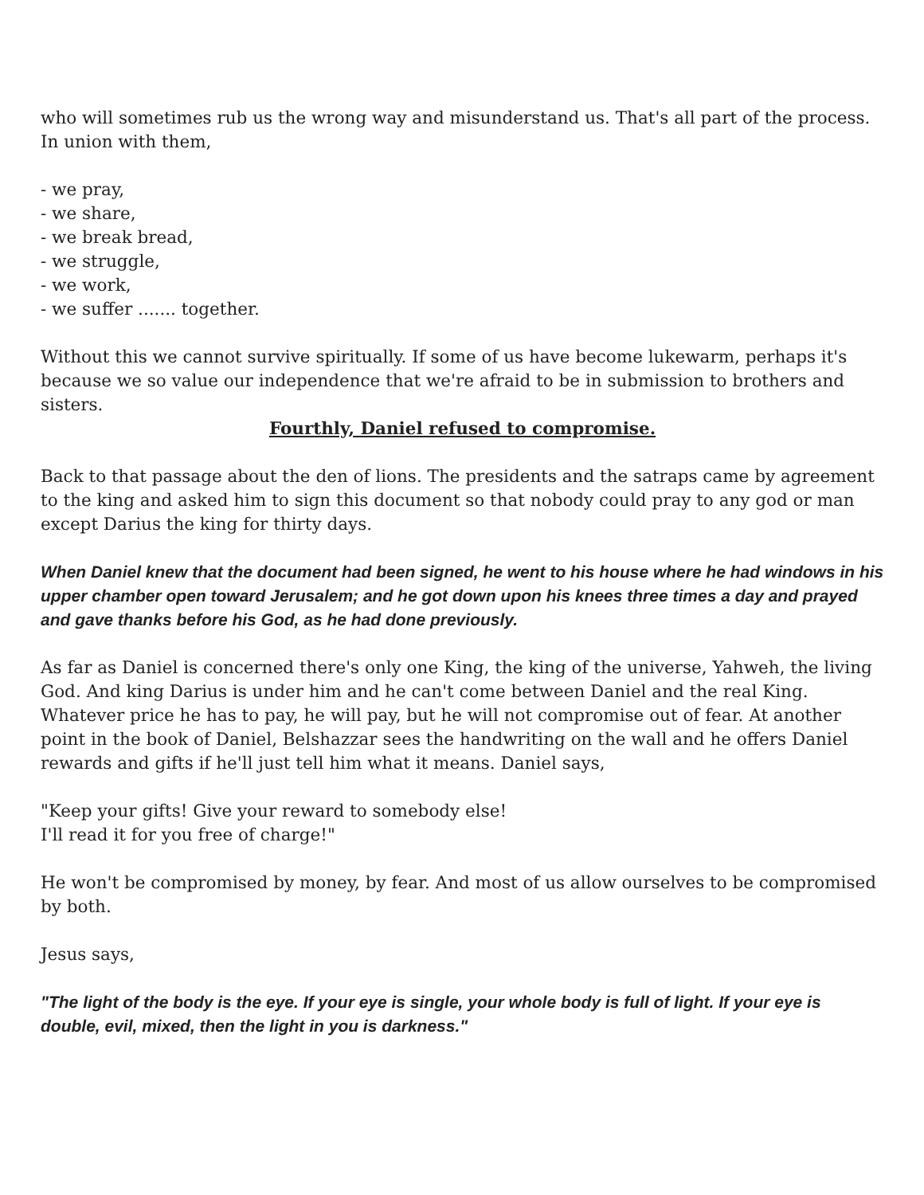who will sometimes rub us the wrong way and misunderstand us. That's all part of the process. In union with them,
- we pray,
- we share,
- we break bread,
- we struggle,
- we work,
- we suffer ....... together.
Without this we cannot survive spiritually. If some of us have become lukewarm, perhaps it's because we so value our independence that we're afraid to be in submission to brothers and sisters.
Fourthly, Daniel refused to compromise.
Back to that passage about the den of lions. The presidents and the satraps came by agreement to the king and asked him to sign this document so that nobody could pray to any god or man except Darius the king for thirty days.
When Daniel knew that the document had been signed, he went to his house where he had windows in his upper chamber open toward Jerusalem; and he got down upon his knees three times a day and prayed and gave thanks before his God, as he had done previously.
As far as Daniel is concerned there's only one King, the king of the universe, Yahweh, the living God. And king Darius is under him and he can't come between Daniel and the real King. Whatever price he has to pay, he will pay, but he will not compromise out of fear. At another point in the book of Daniel, Belshazzar sees the handwriting on the wall and he offers Daniel rewards and gifts if he'll just tell him what it means. Daniel says,
"Keep your gifts! Give your reward to somebody else!
I'll read it for you free of charge!"
He won't be compromised by money, by fear. And most of us allow ourselves to be compromised by both.
Jesus says,
"The light of the body is the eye. If your eye is single, your whole body is full of light. If your eye is double, evil, mixed, then the light in you is darkness."